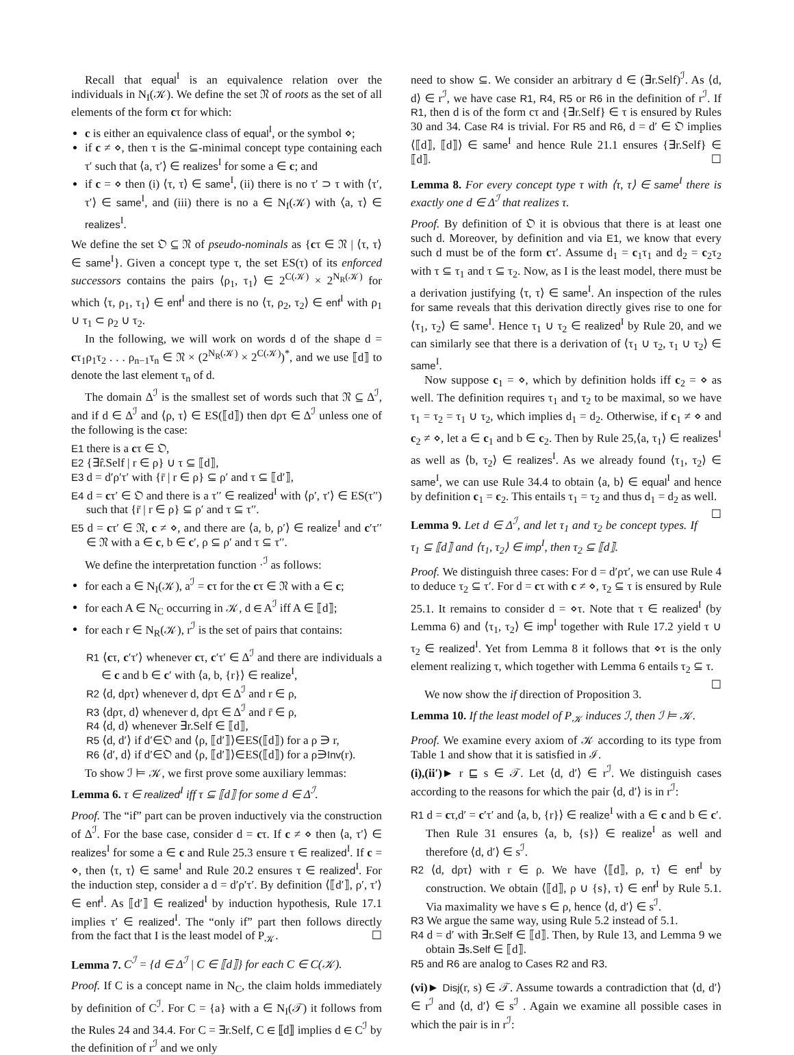Recall that equal<sup>I</sup> is an equivalence relation over the individuals in N<sub>I</sub>(𝒦). We define the set 𝔑 of roots as the set of all elements of the form cτ for which:
c is either an equivalence class of equal<sup>I</sup>, or the symbol ⋄;
if c ≠ ⋄, then τ is the ⊆-minimal concept type containing each τ′ such that ⟨a, τ′⟩ ∈ realizes<sup>I</sup> for some a ∈ c; and
if c = ⋄ then (i) ⟨τ, τ⟩ ∈ same<sup>I</sup>, (ii) there is no τ′ ⊃ τ with ⟨τ′, τ′⟩ ∈ same<sup>I</sup>, and (iii) there is no a ∈ N<sub>I</sub>(𝒦) with ⟨a, τ⟩ ∈ realizes<sup>I</sup>.
We define the set 𝔒 ⊆ 𝔑 of pseudo-nominals as {cτ ∈ 𝔑 | ⟨τ, τ⟩ ∈ same<sup>I</sup>}. Given a concept type τ, the set ES(τ) of its enforced successors contains the pairs ⟨ρ<sub>1</sub>, τ<sub>1</sub>⟩ ∈ 2<sup>C(𝒦)</sup> × 2<sup>N<sub>R</sub>(𝒦)</sup> for which ⟨τ, ρ<sub>1</sub>, τ<sub>1</sub>⟩ ∈ enf<sup>I</sup> and there is no ⟨τ, ρ<sub>2</sub>, τ<sub>2</sub>⟩ ∈ enf<sup>I</sup> with ρ<sub>1</sub> ∪ τ<sub>1</sub> ⊂ ρ<sub>2</sub> ∪ τ<sub>2</sub>.
In the following, we will work on words d of the shape d = cτ<sub>1</sub>ρ<sub>1</sub>τ<sub>2</sub> . . . ρ<sub>n−1</sub>τ<sub>n</sub> ∈ 𝔑 × (2<sup>N<sub>R</sub>(𝒦)</sup> × 2<sup>C(𝒦)</sup>)<sup>*</sup>, and we use ⟦d⟧ to denote the last element τ<sub>n</sub> of d.
The domain Δ<sup>ℐ</sup> is the smallest set of words such that 𝔑 ⊆ Δ<sup>ℐ</sup>, and if d ∈ Δ<sup>ℐ</sup> and ⟨ρ, τ⟩ ∈ ES(⟦d⟧) then dρτ ∈ Δ<sup>ℐ</sup> unless one of the following is the case:
E1 there is a cτ ∈ 𝔒,
E2 {∃r̂.Self | r ∈ ρ} ∪ τ ⊆ ⟦d⟧,
E3 d = d′ρ′τ′ with {r̄ | r ∈ ρ} ⊆ ρ′ and τ ⊆ ⟦d′⟧,
E4 d = cτ′ ∈ 𝔒 and there is a τ′′ ∈ realized<sup>I</sup> with ⟨ρ′, τ′⟩ ∈ ES(τ′′) such that {r̄ | r ∈ ρ} ⊆ ρ′ and τ ⊆ τ′′.
E5 d = cτ′ ∈ 𝔑, c ≠ ⋄, and there are ⟨a, b, ρ′⟩ ∈ realize<sup>I</sup> and c′τ′′ ∈ 𝔑 with a ∈ c, b ∈ c′, ρ ⊆ ρ′ and τ ⊆ τ′′.
We define the interpretation function ·<sup>ℐ</sup> as follows:
for each a ∈ N<sub>I</sub>(𝒦), a<sup>ℐ</sup> = cτ for the cτ ∈ 𝔑 with a ∈ c;
for each A ∈ N<sub>C</sub> occurring in 𝒦, d ∈ A<sup>ℐ</sup> iff A ∈ ⟦d⟧;
for each r ∈ N<sub>R</sub>(𝒦), r<sup>ℐ</sup> is the set of pairs that contains:
R1 ⟨cτ, c′τ′⟩ whenever cτ, c′τ′ ∈ Δ<sup>ℐ</sup> and there are individuals a ∈ c and b ∈ c′ with ⟨a, b, {r}⟩ ∈ realize<sup>I</sup>,
R2 ⟨d, dρτ⟩ whenever d, dρτ ∈ Δ<sup>ℐ</sup> and r ∈ ρ,
R3 ⟨dρτ, d⟩ whenever d, dρτ ∈ Δ<sup>ℐ</sup> and r̄ ∈ ρ,
R4 ⟨d, d⟩ whenever ∃r.Self ∈ ⟦d⟧,
R5 ⟨d, d′⟩ if d′∈𝔒 and ⟨ρ, ⟦d′⟧⟩∈ES(⟦d⟧) for a ρ ∋ r,
R6 ⟨d′, d⟩ if d′∈𝔒 and ⟨ρ, ⟦d′⟧⟩∈ES(⟦d⟧) for a ρ∋Inv(r).
To show ℐ ⊨ 𝒦, we first prove some auxiliary lemmas:
Lemma 6. τ ∈ realized<sup>I</sup> iff τ ⊆ ⟦d⟧ for some d ∈ Δ<sup>ℐ</sup>.
Proof. The “if” part can be proven inductively via the construction of Δ<sup>ℐ</sup>. For the base case, consider d = cτ. If c ≠ ⋄ then ⟨a, τ′⟩ ∈ realizes<sup>I</sup> for some a ∈ c and Rule 25.3 ensure τ ∈ realized<sup>I</sup>. If c = ⋄, then ⟨τ, τ⟩ ∈ same<sup>I</sup> and Rule 20.2 ensures τ ∈ realized<sup>I</sup>. For the induction step, consider a d = d′ρ′τ′. By definition ⟨⟦d′⟧, ρ′, τ′⟩ ∈ enf<sup>I</sup>. As ⟦d′⟧ ∈ realized<sup>I</sup> by induction hypothesis, Rule 17.1 implies τ′ ∈ realized<sup>I</sup>. The “only if” part then follows directly from the fact that I is the least model of P<sub>𝒦</sub>. ☐
Lemma 7. C<sup>ℐ</sup> = {d ∈ Δ<sup>ℐ</sup> | C ∈ ⟦d⟧} for each C ∈ C(𝒦).
Proof. If C is a concept name in N<sub>C</sub>, the claim holds immediately by definition of C<sup>ℐ</sup>. For C = {a} with a ∈ N<sub>I</sub>(𝒯) it follows from the Rules 24 and 34.4. For C = ∃r.Self, C ∈ ⟦d⟧ implies d ∈ C<sup>ℐ</sup> by the definition of r<sup>ℐ</sup> and we only
need to show ⊆. We consider an arbitrary d ∈ (∃r.Self)<sup>ℐ</sup>. As ⟨d, d⟩ ∈ r<sup>ℐ</sup>, we have case R1, R4, R5 or R6 in the definition of r<sup>ℐ</sup>. If R1, then d is of the form cτ and {∃r.Self} ∈ τ is ensured by Rules 30 and 34. Case R4 is trivial. For R5 and R6, d = d′ ∈ 𝔒 implies ⟨⟦d⟧, ⟦d⟧⟩ ∈ same<sup>I</sup> and hence Rule 21.1 ensures {∃r.Self} ∈ ⟦d⟧. ☐
Lemma 8. For every concept type τ with ⟨τ, τ⟩ ∈ same<sup>I</sup> there is exactly one d ∈ Δ<sup>ℐ</sup> that realizes τ.
Proof. By definition of 𝔒 it is obvious that there is at least one such d. Moreover, by definition and via E1, we know that every such d must be of the form cτ′. Assume d<sub>1</sub> = c<sub>1</sub>τ<sub>1</sub> and d<sub>2</sub> = c<sub>2</sub>τ<sub>2</sub> with τ ⊆ τ<sub>1</sub> and τ ⊆ τ<sub>2</sub>. Now, as I is the least model, there must be a derivation justifying ⟨τ, τ⟩ ∈ same<sup>I</sup>. An inspection of the rules for same reveals that this derivation directly gives rise to one for ⟨τ<sub>1</sub>, τ<sub>2</sub>⟩ ∈ same<sup>I</sup>. Hence τ<sub>1</sub> ∪ τ<sub>2</sub> ∈ realized<sup>I</sup> by Rule 20, and we can similarly see that there is a derivation of ⟨τ<sub>1</sub> ∪ τ<sub>2</sub>, τ<sub>1</sub> ∪ τ<sub>2</sub>⟩ ∈ same<sup>I</sup>.
Now suppose c<sub>1</sub> = ⋄, which by definition holds iff c<sub>2</sub> = ⋄ as well. The definition requires τ<sub>1</sub> and τ<sub>2</sub> to be maximal, so we have τ<sub>1</sub> = τ<sub>2</sub> = τ<sub>1</sub> ∪ τ<sub>2</sub>, which implies d<sub>1</sub> = d<sub>2</sub>. Otherwise, if c<sub>1</sub> ≠ ⋄ and c<sub>2</sub> ≠ ⋄, let a ∈ c<sub>1</sub> and b ∈ c<sub>2</sub>. Then by Rule 25,⟨a, τ<sub>1</sub>⟩ ∈ realizes<sup>I</sup> as well as ⟨b, τ<sub>2</sub>⟩ ∈ realizes<sup>I</sup>. As we already found ⟨τ<sub>1</sub>, τ<sub>2</sub>⟩ ∈ same<sup>I</sup>, we can use Rule 34.4 to obtain ⟨a, b⟩ ∈ equal<sup>I</sup> and hence by definition c<sub>1</sub> = c<sub>2</sub>. This entails τ<sub>1</sub> = τ<sub>2</sub> and thus d<sub>1</sub> = d<sub>2</sub> as well. ☐
Lemma 9. Let d ∈ Δ<sup>ℐ</sup>, and let τ<sub>1</sub> and τ<sub>2</sub> be concept types. If τ<sub>1</sub> ⊆ ⟦d⟧ and ⟨τ<sub>1</sub>, τ<sub>2</sub>⟩ ∈ imp<sup>I</sup>, then τ<sub>2</sub> ⊆ ⟦d⟧.
Proof. We distinguish three cases: For d = d′ρτ′, we can use Rule 4 to deduce τ<sub>2</sub> ⊆ τ′. For d = cτ with c ≠ ⋄, τ<sub>2</sub> ⊆ τ is ensured by Rule 25.1. It remains to consider d = ⋄τ. Note that τ ∈ realized<sup>I</sup> (by Lemma 6) and ⟨τ<sub>1</sub>, τ<sub>2</sub>⟩ ∈ imp<sup>I</sup> together with Rule 17.2 yield τ ∪ τ<sub>2</sub> ∈ realized<sup>I</sup>. Yet from Lemma 8 it follows that ⋄τ is the only element realizing τ, which together with Lemma 6 entails τ<sub>2</sub> ⊆ τ. ☐
We now show the if direction of Proposition 3.
Lemma 10. If the least model of P<sub>𝒦</sub> induces ℐ, then ℐ ⊨ 𝒦.
Proof. We examine every axiom of 𝒦 according to its type from Table 1 and show that it is satisfied in ℐ.
(i),(ii′)► r ⊑ s ∈ 𝒯. Let ⟨d, d′⟩ ∈ r<sup>ℐ</sup>. We distinguish cases according to the reasons for which the pair ⟨d, d′⟩ is in r<sup>ℐ</sup>:
R1 d = cτ,d′ = c′τ′ and ⟨a, b, {r}⟩ ∈ realize<sup>I</sup> with a ∈ c and b ∈ c′. Then Rule 31 ensures ⟨a, b, {s}⟩ ∈ realize<sup>I</sup> as well and therefore ⟨d, d′⟩ ∈ s<sup>ℐ</sup>.
R2 ⟨d, dρτ⟩ with r ∈ ρ. We have ⟨⟦d⟧, ρ, τ⟩ ∈ enf<sup>I</sup> by construction. We obtain ⟨⟦d⟧, ρ ∪ {s}, τ⟩ ∈ enf<sup>I</sup> by Rule 5.1. Via maximality we have s ∈ ρ, hence ⟨d, d′⟩ ∈ s<sup>ℐ</sup>.
R3 We argue the same way, using Rule 5.2 instead of 5.1.
R4 d = d′ with ∃r.Self ∈ ⟦d⟧. Then, by Rule 13, and Lemma 9 we obtain ∃s.Self ∈ ⟦d⟧.
R5 and R6 are analog to Cases R2 and R3.
(vi)► Disj(r, s) ∈ 𝒯. Assume towards a contradiction that ⟨d, d′⟩ ∈ r<sup>ℐ</sup> and ⟨d, d′⟩ ∈ s<sup>ℐ</sup> . Again we examine all possible cases in which the pair is in r<sup>ℐ</sup>: